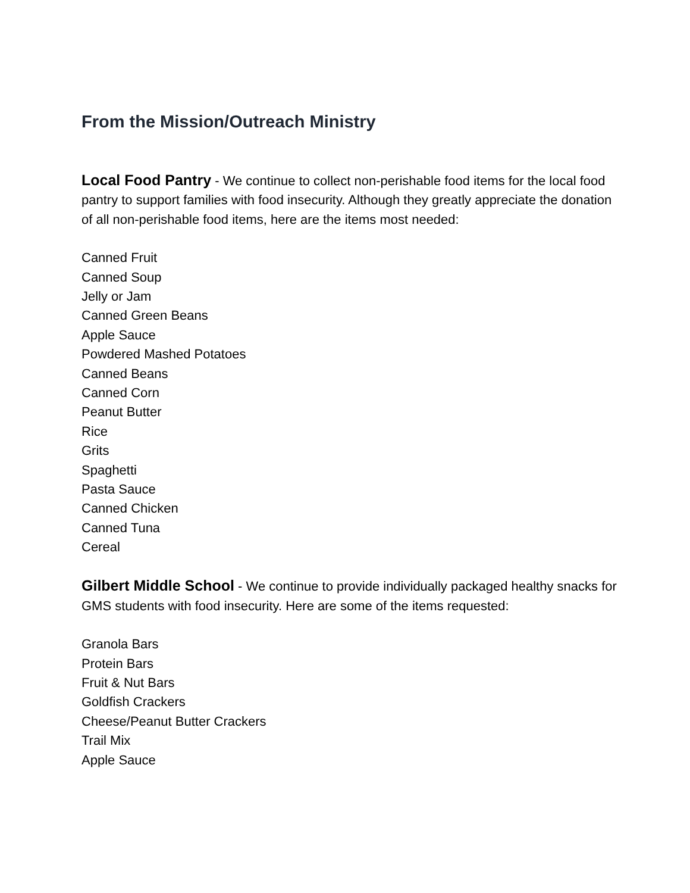From the Mission/Outreach Ministry
Local Food Pantry - We continue to collect non-perishable food items for the local food pantry to support families with food insecurity. Although they greatly appreciate the donation of all non-perishable food items, here are the items most needed:
Canned Fruit
Canned Soup
Jelly or Jam
Canned Green Beans
Apple Sauce
Powdered Mashed Potatoes
Canned Beans
Canned Corn
Peanut Butter
Rice
Grits
Spaghetti
Pasta Sauce
Canned Chicken
Canned Tuna
Cereal
Gilbert Middle School - We continue to provide individually packaged healthy snacks for GMS students with food insecurity. Here are some of the items requested:
Granola Bars
Protein Bars
Fruit & Nut Bars
Goldfish Crackers
Cheese/Peanut Butter Crackers
Trail Mix
Apple Sauce